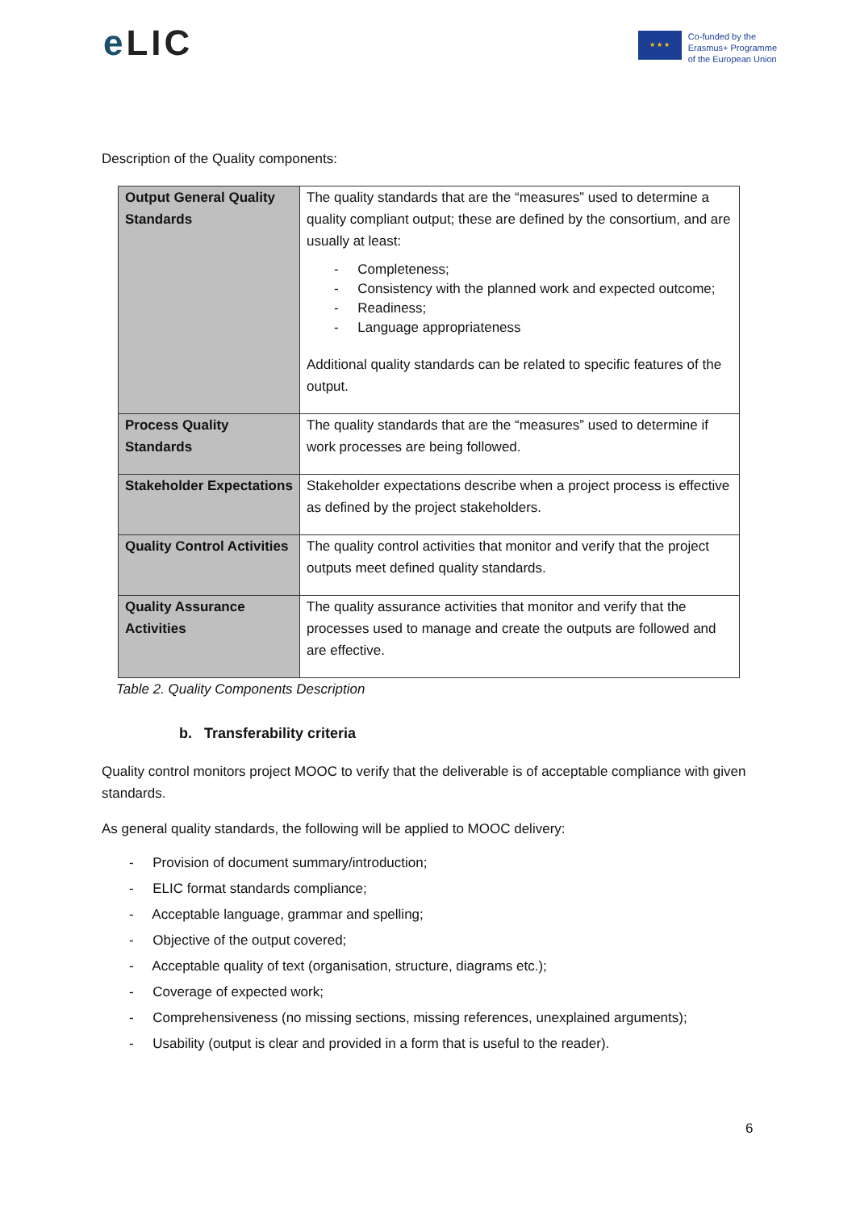e LIC
★ ★ ★
Co-funded by the
Erasmus+ Programme
of the European Union
Description of the Quality components:
| Output General Quality Standards | The quality standards that are the “measures” used to determine a quality compliant output; these are defined by the consortium, and are usually at least: - Completeness; - Consistency with the planned work and expected outcome; - Readiness; - Language appropriateness Additional quality standards can be related to specific features of the output. |
| Process Quality Standards | The quality standards that are the “measures” used to determine if work processes are being followed. |
| Stakeholder Expectations | Stakeholder expectations describe when a project process is effective as defined by the project stakeholders. |
| Quality Control Activities | The quality control activities that monitor and verify that the project outputs meet defined quality standards. |
| Quality Assurance Activities | The quality assurance activities that monitor and verify that the processes used to manage and create the outputs are followed and are effective. |
Table 2. Quality Components Description
b. Transferability criteria
Quality control monitors project MOOC to verify that the deliverable is of acceptable compliance with given standards.
As general quality standards, the following will be applied to MOOC delivery:
- Provision of document summary/introduction;
- ELIC format standards compliance;
- Acceptable language, grammar and spelling;
- Objective of the output covered;
- Acceptable quality of text (organisation, structure, diagrams etc.);
- Coverage of expected work;
- Comprehensiveness (no missing sections, missing references, unexplained arguments);
- Usability (output is clear and provided in a form that is useful to the reader).
6